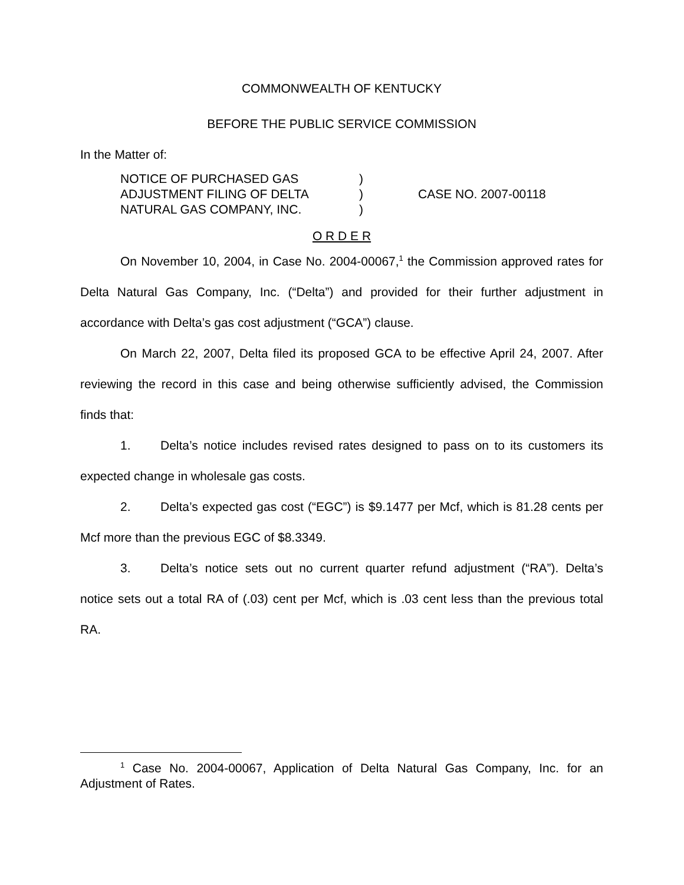COMMONWEALTH OF KENTUCKY
BEFORE THE PUBLIC SERVICE COMMISSION
In the Matter of:
| NOTICE OF PURCHASED GAS | ) | |
| ADJUSTMENT FILING OF DELTA | ) | CASE NO. 2007-00118 |
| NATURAL GAS COMPANY, INC. | ) | |
O R D E R
On November 10, 2004, in Case No. 2004-00067,<sup>1</sup> the Commission approved rates for Delta Natural Gas Company, Inc. (“Delta”) and provided for their further adjustment in accordance with Delta’s gas cost adjustment (“GCA”) clause.
On March 22, 2007, Delta filed its proposed GCA to be effective April 24, 2007. After reviewing the record in this case and being otherwise sufficiently advised, the Commission finds that:
1. Delta’s notice includes revised rates designed to pass on to its customers its expected change in wholesale gas costs.
2. Delta’s expected gas cost (“EGC”) is $9.1477 per Mcf, which is 81.28 cents per Mcf more than the previous EGC of $8.3349.
3. Delta’s notice sets out no current quarter refund adjustment (“RA”). Delta’s notice sets out a total RA of (.03) cent per Mcf, which is .03 cent less than the previous total RA.
<sup>1</sup> Case No. 2004-00067, Application of Delta Natural Gas Company, Inc. for an Adjustment of Rates.